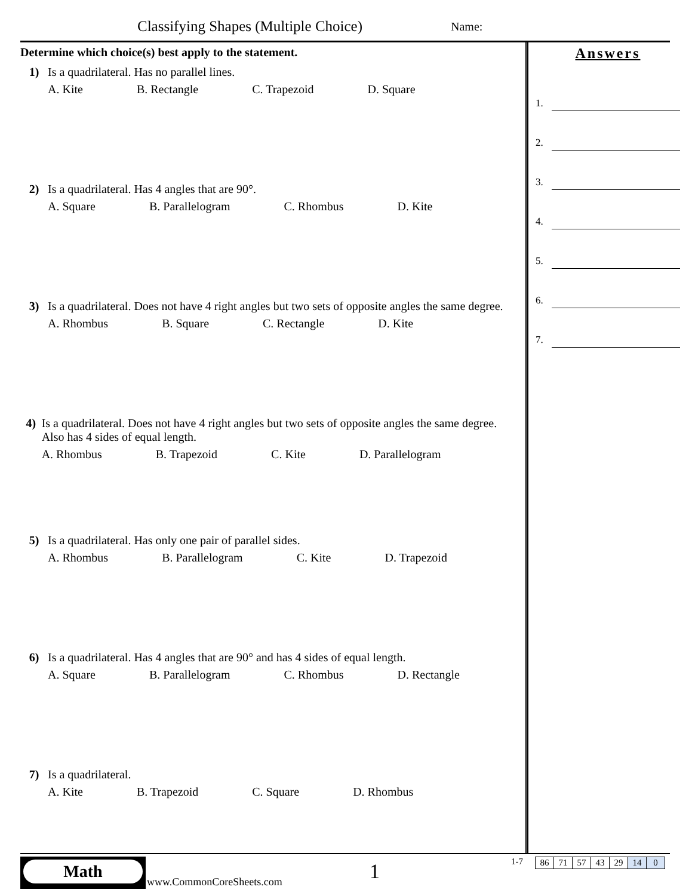Classifying Shapes (Multiple Choice)
Name:
Determine which choice(s) best apply to the statement.
1) Is a quadrilateral. Has no parallel lines.
A. Kite B. Rectangle C. Trapezoid D. Square
2) Is a quadrilateral. Has 4 angles that are 90°.
A. Square B. Parallelogram C. Rhombus D. Kite
3) Is a quadrilateral. Does not have 4 right angles but two sets of opposite angles the same degree.
A. Rhombus B. Square C. Rectangle D. Kite
4) Is a quadrilateral. Does not have 4 right angles but two sets of opposite angles the same degree. Also has 4 sides of equal length.
A. Rhombus B. Trapezoid C. Kite D. Parallelogram
5) Is a quadrilateral. Has only one pair of parallel sides.
A. Rhombus B. Parallelogram C. Kite D. Trapezoid
6) Is a quadrilateral. Has 4 angles that are 90° and has 4 sides of equal length.
A. Square B. Parallelogram C. Rhombus D. Rectangle
7) Is a quadrilateral.
A. Kite B. Trapezoid C. Square D. Rhombus
Answers
1.
2.
3.
4.
5.
6.
7.
Math
www.CommonCoreSheets.com 1 1-7
| 86 | 71 | 57 | 43 | 29 | 14 | 0 |